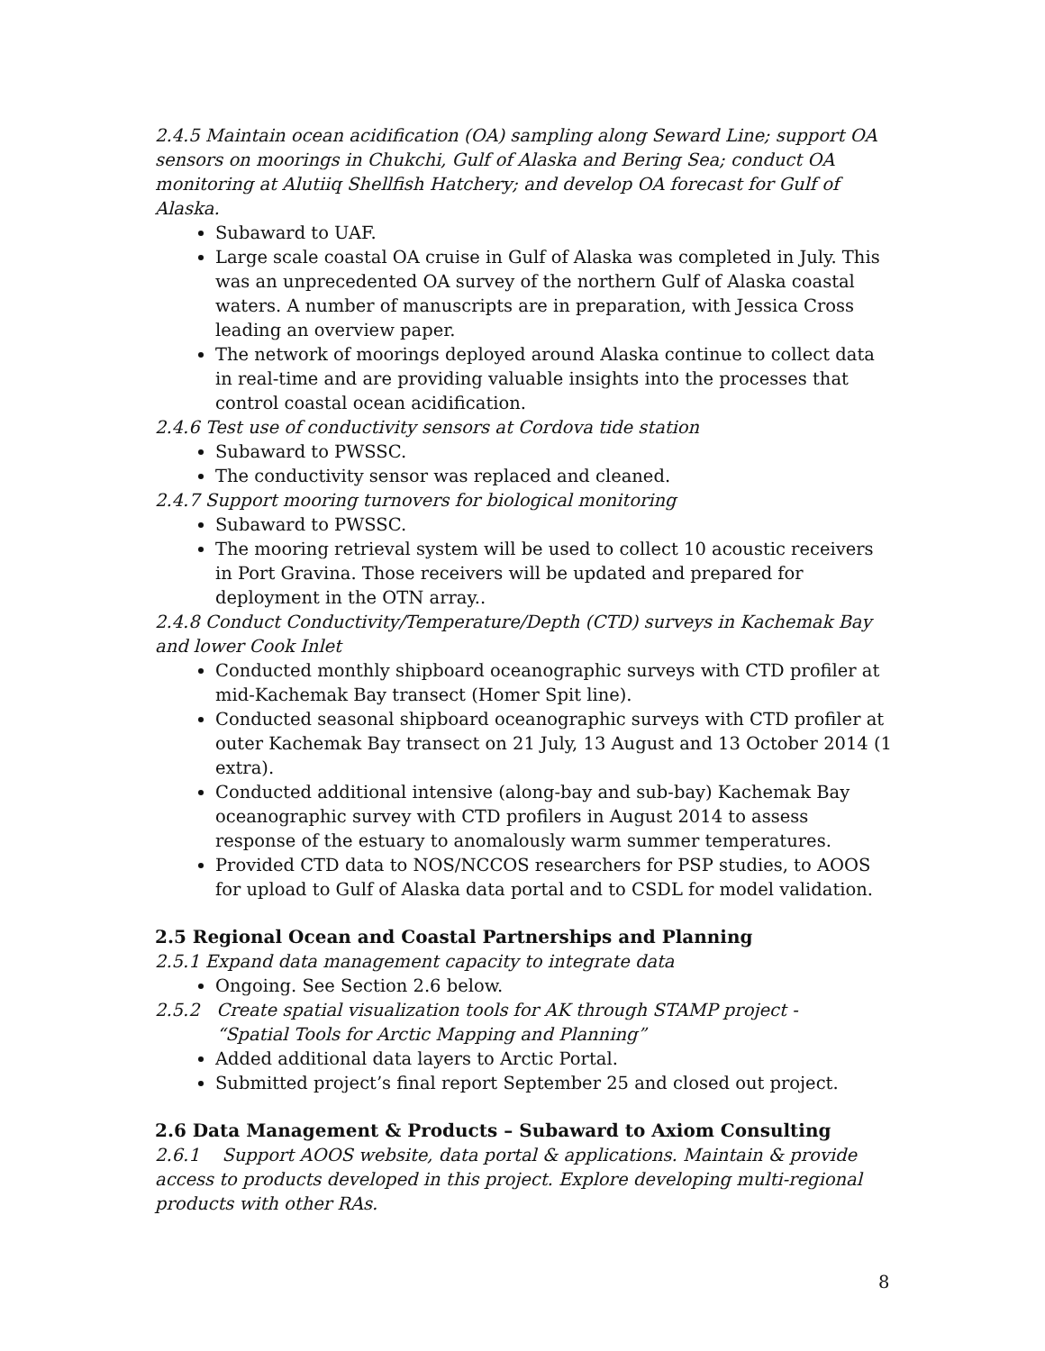2.4.5 Maintain ocean acidification (OA) sampling along Seward Line; support OA sensors on moorings in Chukchi, Gulf of Alaska and Bering Sea; conduct OA monitoring at Alutiiq Shellfish Hatchery; and develop OA forecast for Gulf of Alaska.
Subaward to UAF.
Large scale coastal OA cruise in Gulf of Alaska was completed in July. This was an unprecedented OA survey of the northern Gulf of Alaska coastal waters. A number of manuscripts are in preparation, with Jessica Cross leading an overview paper.
The network of moorings deployed around Alaska continue to collect data in real-time and are providing valuable insights into the processes that control coastal ocean acidification.
2.4.6 Test use of conductivity sensors at Cordova tide station
Subaward to PWSSC.
The conductivity sensor was replaced and cleaned.
2.4.7 Support mooring turnovers for biological monitoring
Subaward to PWSSC.
The mooring retrieval system will be used to collect 10 acoustic receivers in Port Gravina. Those receivers will be updated and prepared for deployment in the OTN array..
2.4.8 Conduct Conductivity/Temperature/Depth (CTD) surveys in Kachemak Bay and lower Cook Inlet
Conducted monthly shipboard oceanographic surveys with CTD profiler at mid-Kachemak Bay transect (Homer Spit line).
Conducted seasonal shipboard oceanographic surveys with CTD profiler at outer Kachemak Bay transect on 21 July, 13 August and 13 October 2014 (1 extra).
Conducted additional intensive (along-bay and sub-bay) Kachemak Bay oceanographic survey with CTD profilers in August 2014 to assess response of the estuary to anomalously warm summer temperatures.
Provided CTD data to NOS/NCCOS researchers for PSP studies, to AOOS for upload to Gulf of Alaska data portal and to CSDL for model validation.
2.5 Regional Ocean and Coastal Partnerships and Planning
2.5.1 Expand data management capacity to integrate data
Ongoing. See Section 2.6 below.
2.5.2 Create spatial visualization tools for AK through STAMP project -
“Spatial Tools for Arctic Mapping and Planning”
Added additional data layers to Arctic Portal.
Submitted project’s final report September 25 and closed out project.
2.6 Data Management & Products – Subaward to Axiom Consulting
2.6.1 Support AOOS website, data portal & applications. Maintain & provide access to products developed in this project. Explore developing multi-regional products with other RAs.
8